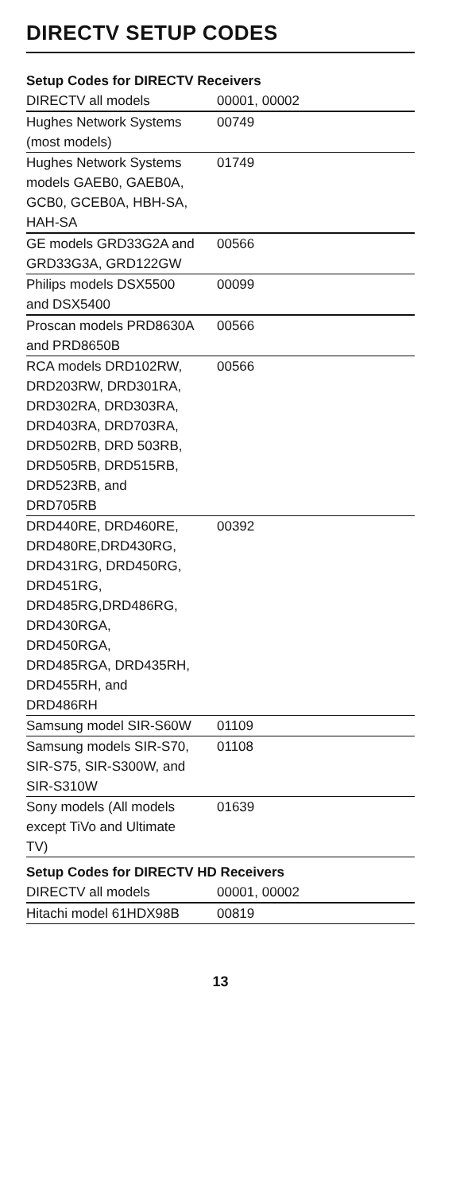DIRECTV SETUP CODES
| Setup Codes for DIRECTV Receivers | |
| --- | --- |
| DIRECTV all models | 00001, 00002 |
| Hughes Network Systems (most models) | 00749 |
| Hughes Network Systems models GAEB0, GAEB0A, GCB0, GCEB0A, HBH-SA, HAH-SA | 01749 |
| GE models GRD33G2A and GRD33G3A, GRD122GW | 00566 |
| Philips models DSX5500 and DSX5400 | 00099 |
| Proscan models PRD8630A and PRD8650B | 00566 |
| RCA models DRD102RW, DRD203RW, DRD301RA, DRD302RA, DRD303RA, DRD403RA, DRD703RA, DRD502RB, DRD 503RB, DRD505RB, DRD515RB, DRD523RB, and DRD705RB | 00566 |
| DRD440RE, DRD460RE, DRD480RE,DRD430RG, DRD431RG, DRD450RG, DRD451RG, DRD485RG,DRD486RG, DRD430RGA, DRD450RGA, DRD485RGA, DRD435RH, DRD455RH, and DRD486RH | 00392 |
| Samsung model SIR-S60W | 01109 |
| Samsung models SIR-S70, SIR-S75, SIR-S300W, and SIR-S310W | 01108 |
| Sony models (All models except TiVo and Ultimate TV) | 01639 |
| Setup Codes for DIRECTV HD Receivers | |
| DIRECTV all models | 00001, 00002 |
| Hitachi model 61HDX98B | 00819 |
13